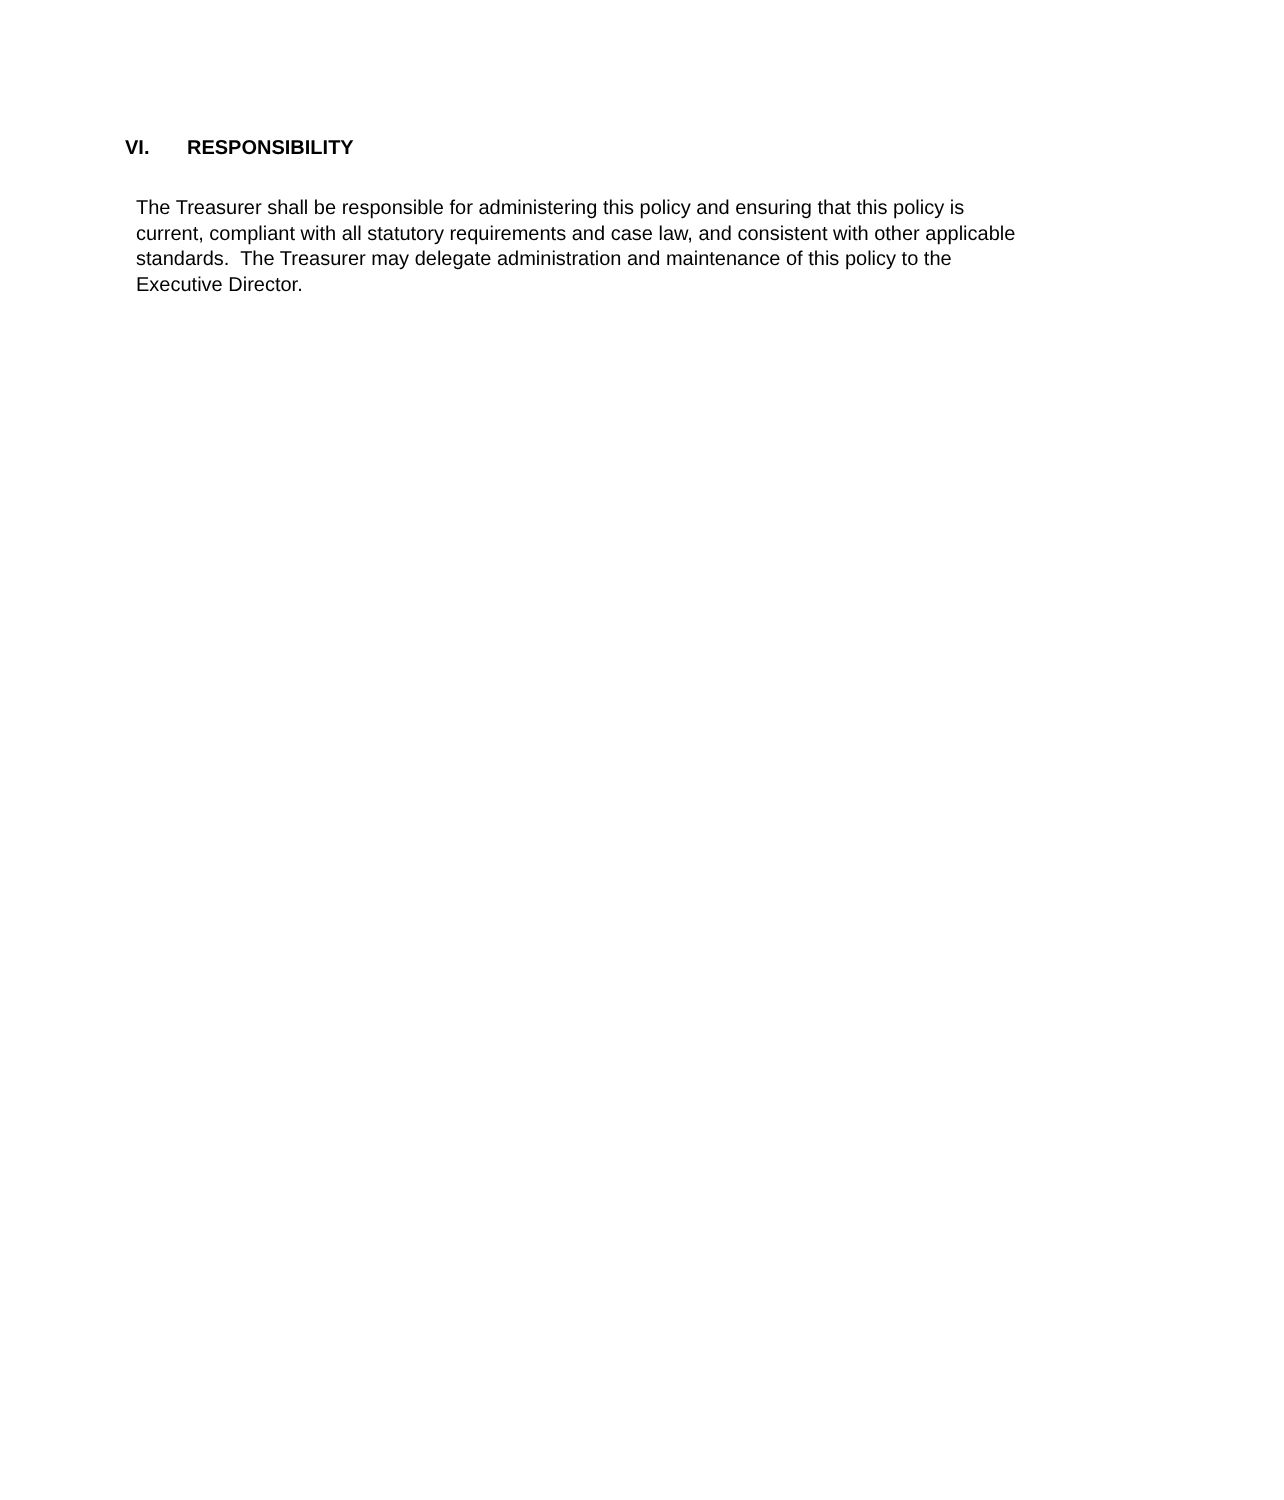VI. RESPONSIBILITY
The Treasurer shall be responsible for administering this policy and ensuring that this policy is current, compliant with all statutory requirements and case law, and consistent with other applicable standards. The Treasurer may delegate administration and maintenance of this policy to the Executive Director.